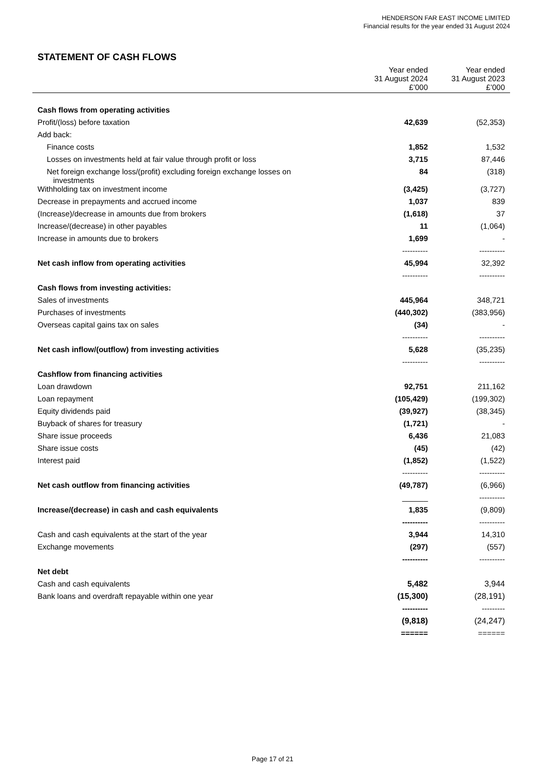HENDERSON FAR EAST INCOME LIMITED
Financial results for the year ended 31 August 2024
STATEMENT OF CASH FLOWS
| | Year ended 31 August 2024 £’000 | Year ended 31 August 2023 £’000 |
| --- | --- | --- |
| Cash flows from operating activities | | |
| Profit/(loss) before taxation | 42,639 | (52,353) |
| Add back: | | |
| Finance costs | 1,852 | 1,532 |
| Losses on investments held at fair value through profit or loss | 3,715 | 87,446 |
| Net foreign exchange loss/(profit) excluding foreign exchange losses on investments | 84 | (318) |
| Withholding tax on investment income | (3,425) | (3,727) |
| Decrease in prepayments and accrued income | 1,037 | 839 |
| (Increase)/decrease in amounts due from brokers | (1,618) | 37 |
| Increase/(decrease) in other payables | 11 | (1,064) |
| Increase in amounts due to brokers | 1,699 | - |
| | ---------- | ---------- |
| Net cash inflow from operating activities | 45,994 | 32,392 |
| | ---------- | ---------- |
| Cash flows from investing activities: | | |
| Sales of investments | 445,964 | 348,721 |
| Purchases of investments | (440,302) | (383,956) |
| Overseas capital gains tax on sales | (34) | - |
| | ---------- | ---------- |
| Net cash inflow/(outflow) from investing activities | 5,628 | (35,235) |
| | ---------- | ---------- |
| Cashflow from financing activities | | |
| Loan drawdown | 92,751 | 211,162 |
| Loan repayment | (105,429) | (199,302) |
| Equity dividends paid | (39,927) | (38,345) |
| Buyback of shares for treasury | (1,721) | - |
| Share issue proceeds | 6,436 | 21,083 |
| Share issue costs | (45) | (42) |
| Interest paid | (1,852) | (1,522) |
| | ---------- | ---------- |
| Net cash outflow from financing activities | (49,787) | (6,966) |
| | ______ | ---------- |
| Increase/(decrease) in cash and cash equivalents | 1,835 | (9,809) |
| | ---------- | ---------- |
| Cash and cash equivalents at the start of the year | 3,944 | 14,310 |
| Exchange movements | (297) | (557) |
| | ---------- | ---------- |
| Net debt | | |
| Cash and cash equivalents | 5,482 | 3,944 |
| Bank loans and overdraft repayable within one year | (15,300) | (28,191) |
| | ---------- | --------- |
| | (9,818) | (24,247) |
| | ====== | ====== |
Page 17 of 21